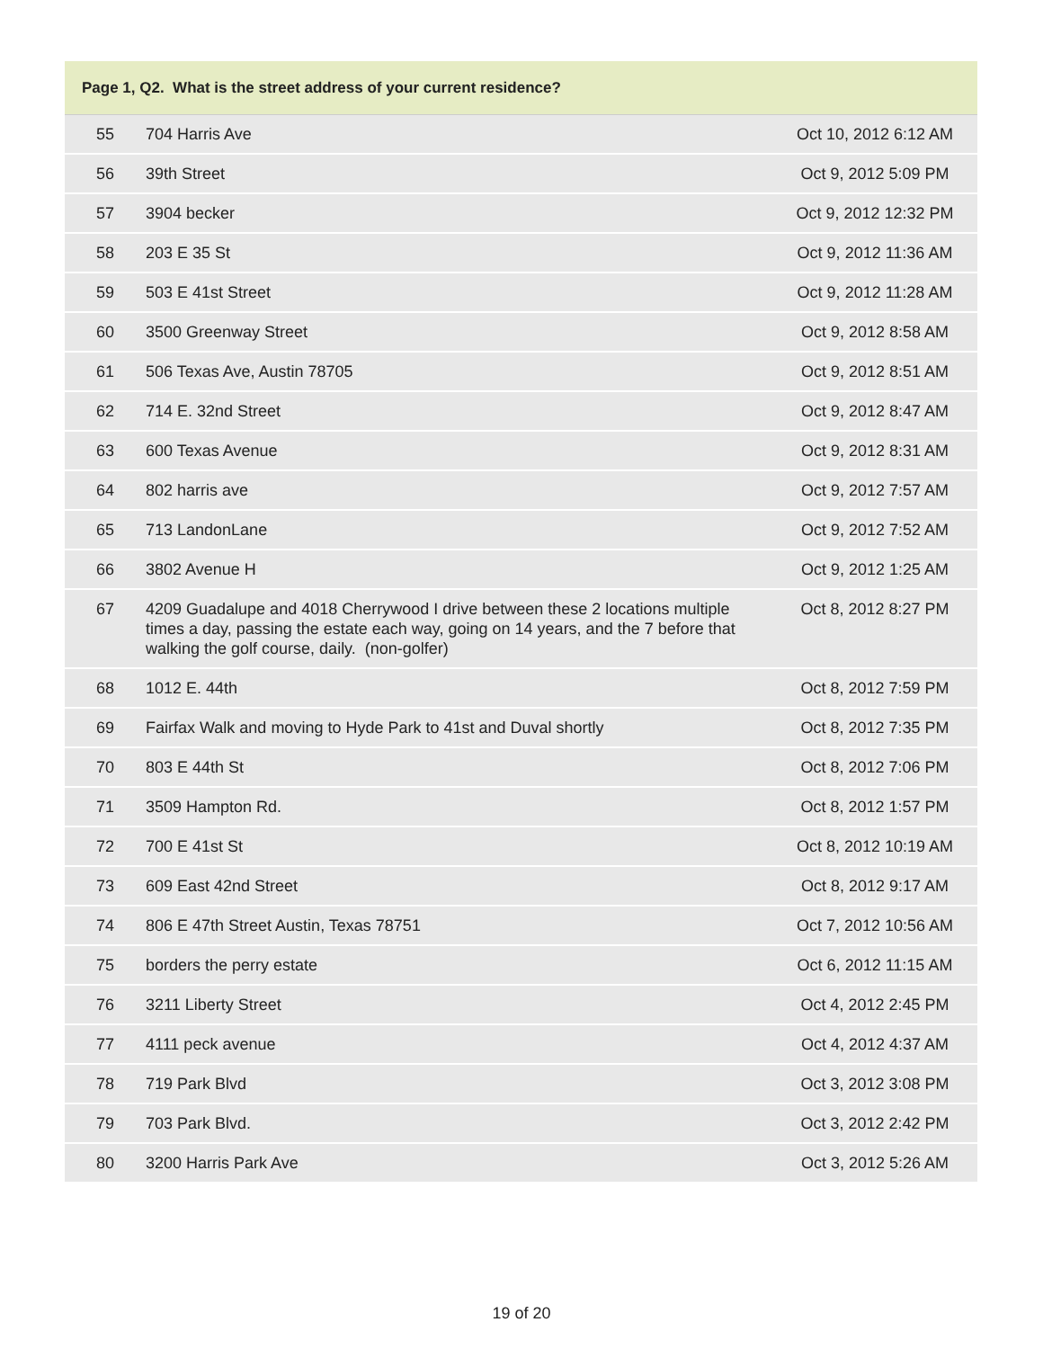| Page 1, Q2. What is the street address of your current residence? | | |
| --- | --- | --- |
| 55 | 704 Harris Ave | Oct 10, 2012 6:12 AM |
| 56 | 39th Street | Oct 9, 2012 5:09 PM |
| 57 | 3904 becker | Oct 9, 2012 12:32 PM |
| 58 | 203 E 35 St | Oct 9, 2012 11:36 AM |
| 59 | 503 E 41st Street | Oct 9, 2012 11:28 AM |
| 60 | 3500 Greenway Street | Oct 9, 2012 8:58 AM |
| 61 | 506 Texas Ave, Austin 78705 | Oct 9, 2012 8:51 AM |
| 62 | 714 E. 32nd Street | Oct 9, 2012 8:47 AM |
| 63 | 600 Texas Avenue | Oct 9, 2012 8:31 AM |
| 64 | 802 harris ave | Oct 9, 2012 7:57 AM |
| 65 | 713 LandonLane | Oct 9, 2012 7:52 AM |
| 66 | 3802 Avenue H | Oct 9, 2012 1:25 AM |
| 67 | 4209 Guadalupe and 4018 Cherrywood I drive between these 2 locations multiple times a day, passing the estate each way, going on 14 years, and the 7 before that walking the golf course, daily. (non-golfer) | Oct 8, 2012 8:27 PM |
| 68 | 1012 E. 44th | Oct 8, 2012 7:59 PM |
| 69 | Fairfax Walk and moving to Hyde Park to 41st and Duval shortly | Oct 8, 2012 7:35 PM |
| 70 | 803 E 44th St | Oct 8, 2012 7:06 PM |
| 71 | 3509 Hampton Rd. | Oct 8, 2012 1:57 PM |
| 72 | 700 E 41st St | Oct 8, 2012 10:19 AM |
| 73 | 609 East 42nd Street | Oct 8, 2012 9:17 AM |
| 74 | 806 E 47th Street Austin, Texas 78751 | Oct 7, 2012 10:56 AM |
| 75 | borders the perry estate | Oct 6, 2012 11:15 AM |
| 76 | 3211 Liberty Street | Oct 4, 2012 2:45 PM |
| 77 | 4111 peck avenue | Oct 4, 2012 4:37 AM |
| 78 | 719 Park Blvd | Oct 3, 2012 3:08 PM |
| 79 | 703 Park Blvd. | Oct 3, 2012 2:42 PM |
| 80 | 3200 Harris Park Ave | Oct 3, 2012 5:26 AM |
19 of 20